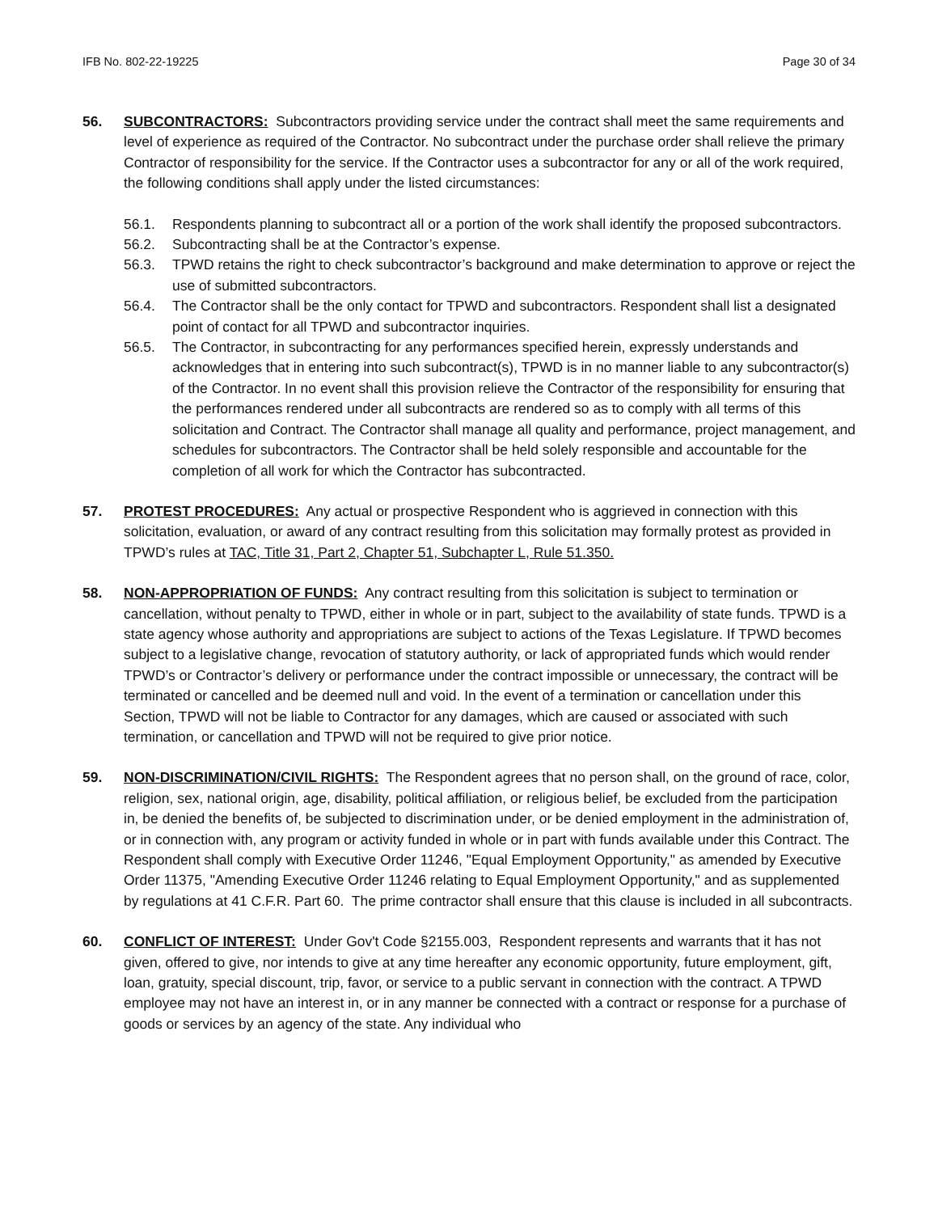IFB No. 802-22-19225 Page 30 of 34
56. SUBCONTRACTORS: Subcontractors providing service under the contract shall meet the same requirements and level of experience as required of the Contractor. No subcontract under the purchase order shall relieve the primary Contractor of responsibility for the service. If the Contractor uses a subcontractor for any or all of the work required, the following conditions shall apply under the listed circumstances:
56.1. Respondents planning to subcontract all or a portion of the work shall identify the proposed subcontractors.
56.2. Subcontracting shall be at the Contractor’s expense.
56.3. TPWD retains the right to check subcontractor’s background and make determination to approve or reject the use of submitted subcontractors.
56.4. The Contractor shall be the only contact for TPWD and subcontractors. Respondent shall list a designated point of contact for all TPWD and subcontractor inquiries.
56.5. The Contractor, in subcontracting for any performances specified herein, expressly understands and acknowledges that in entering into such subcontract(s), TPWD is in no manner liable to any subcontractor(s) of the Contractor. In no event shall this provision relieve the Contractor of the responsibility for ensuring that the performances rendered under all subcontracts are rendered so as to comply with all terms of this solicitation and Contract. The Contractor shall manage all quality and performance, project management, and schedules for subcontractors. The Contractor shall be held solely responsible and accountable for the completion of all work for which the Contractor has subcontracted.
57. PROTEST PROCEDURES: Any actual or prospective Respondent who is aggrieved in connection with this solicitation, evaluation, or award of any contract resulting from this solicitation may formally protest as provided in TPWD’s rules at TAC, Title 31, Part 2, Chapter 51, Subchapter L, Rule 51.350.
58. NON-APPROPRIATION OF FUNDS: Any contract resulting from this solicitation is subject to termination or cancellation, without penalty to TPWD, either in whole or in part, subject to the availability of state funds. TPWD is a state agency whose authority and appropriations are subject to actions of the Texas Legislature. If TPWD becomes subject to a legislative change, revocation of statutory authority, or lack of appropriated funds which would render TPWD’s or Contractor’s delivery or performance under the contract impossible or unnecessary, the contract will be terminated or cancelled and be deemed null and void. In the event of a termination or cancellation under this Section, TPWD will not be liable to Contractor for any damages, which are caused or associated with such termination, or cancellation and TPWD will not be required to give prior notice.
59. NON-DISCRIMINATION/CIVIL RIGHTS: The Respondent agrees that no person shall, on the ground of race, color, religion, sex, national origin, age, disability, political affiliation, or religious belief, be excluded from the participation in, be denied the benefits of, be subjected to discrimination under, or be denied employment in the administration of, or in connection with, any program or activity funded in whole or in part with funds available under this Contract. The Respondent shall comply with Executive Order 11246, "Equal Employment Opportunity," as amended by Executive Order 11375, "Amending Executive Order 11246 relating to Equal Employment Opportunity," and as supplemented by regulations at 41 C.F.R. Part 60. The prime contractor shall ensure that this clause is included in all subcontracts.
60. CONFLICT OF INTEREST: Under Gov't Code §2155.003, Respondent represents and warrants that it has not given, offered to give, nor intends to give at any time hereafter any economic opportunity, future employment, gift, loan, gratuity, special discount, trip, favor, or service to a public servant in connection with the contract. A TPWD employee may not have an interest in, or in any manner be connected with a contract or response for a purchase of goods or services by an agency of the state. Any individual who